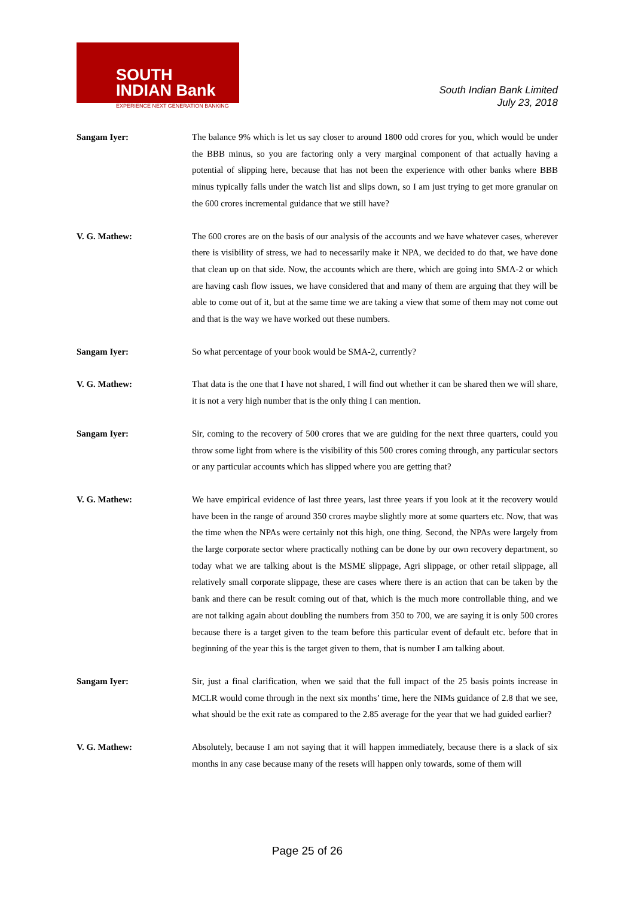SOUTH
INDIAN Bank
EXPERIENCE NEXT GENERATION BANKING
South Indian Bank Limited
July 23, 2018
Sangam Iyer: The balance 9% which is let us say closer to around 1800 odd crores for you, which would be under the BBB minus, so you are factoring only a very marginal component of that actually having a potential of slipping here, because that has not been the experience with other banks where BBB minus typically falls under the watch list and slips down, so I am just trying to get more granular on the 600 crores incremental guidance that we still have?
V. G. Mathew: The 600 crores are on the basis of our analysis of the accounts and we have whatever cases, wherever there is visibility of stress, we had to necessarily make it NPA, we decided to do that, we have done that clean up on that side. Now, the accounts which are there, which are going into SMA-2 or which are having cash flow issues, we have considered that and many of them are arguing that they will be able to come out of it, but at the same time we are taking a view that some of them may not come out and that is the way we have worked out these numbers.
Sangam Iyer: So what percentage of your book would be SMA-2, currently?
V. G. Mathew: That data is the one that I have not shared, I will find out whether it can be shared then we will share, it is not a very high number that is the only thing I can mention.
Sangam Iyer: Sir, coming to the recovery of 500 crores that we are guiding for the next three quarters, could you throw some light from where is the visibility of this 500 crores coming through, any particular sectors or any particular accounts which has slipped where you are getting that?
V. G. Mathew: We have empirical evidence of last three years, last three years if you look at it the recovery would have been in the range of around 350 crores maybe slightly more at some quarters etc. Now, that was the time when the NPAs were certainly not this high, one thing. Second, the NPAs were largely from the large corporate sector where practically nothing can be done by our own recovery department, so today what we are talking about is the MSME slippage, Agri slippage, or other retail slippage, all relatively small corporate slippage, these are cases where there is an action that can be taken by the bank and there can be result coming out of that, which is the much more controllable thing, and we are not talking again about doubling the numbers from 350 to 700, we are saying it is only 500 crores because there is a target given to the team before this particular event of default etc. before that in beginning of the year this is the target given to them, that is number I am talking about.
Sangam Iyer: Sir, just a final clarification, when we said that the full impact of the 25 basis points increase in MCLR would come through in the next six months’ time, here the NIMs guidance of 2.8 that we see, what should be the exit rate as compared to the 2.85 average for the year that we had guided earlier?
V. G. Mathew: Absolutely, because I am not saying that it will happen immediately, because there is a slack of six months in any case because many of the resets will happen only towards, some of them will
Page 25 of 26